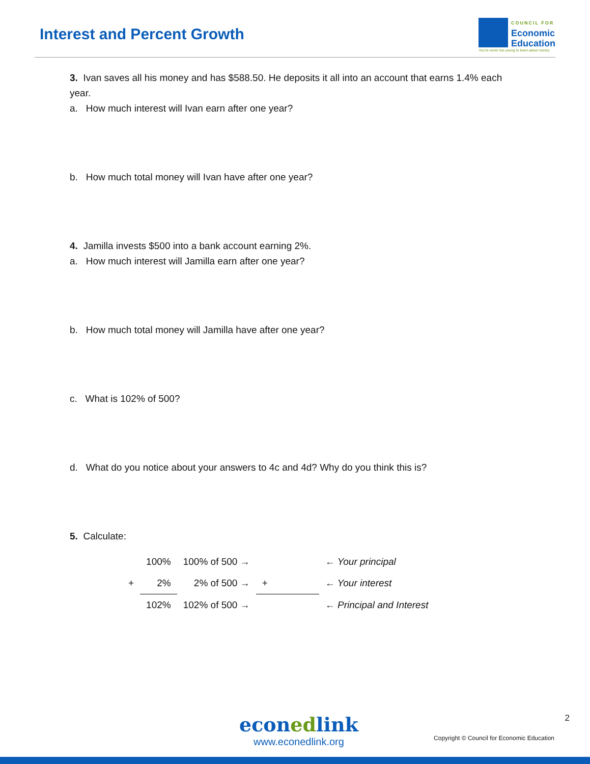Interest and Percent Growth
COUNCIL FOR
Economic
Education
You're never too young to learn about money
3. Ivan saves all his money and has $588.50. He deposits it all into an account that earns 1.4% each year.
a. How much interest will Ivan earn after one year?
b. How much total money will Ivan have after one year?
4. Jamilla invests $500 into a bank account earning 2%.
a. How much interest will Jamilla earn after one year?
b. How much total money will Jamilla have after one year?
c. What is 102% of 500?
d. What do you notice about your answers to 4c and 4d? Why do you think this is?
5. Calculate:
| | 100% | 100% of 500 → | | ← Your principal |
| + | 2% | 2% of 500 → | + | ← Your interest |
| | 102% | 102% of 500 → | | ← Principal and Interest |
econedlink
www.econedlink.org
2
Copyright © Council for Economic Education